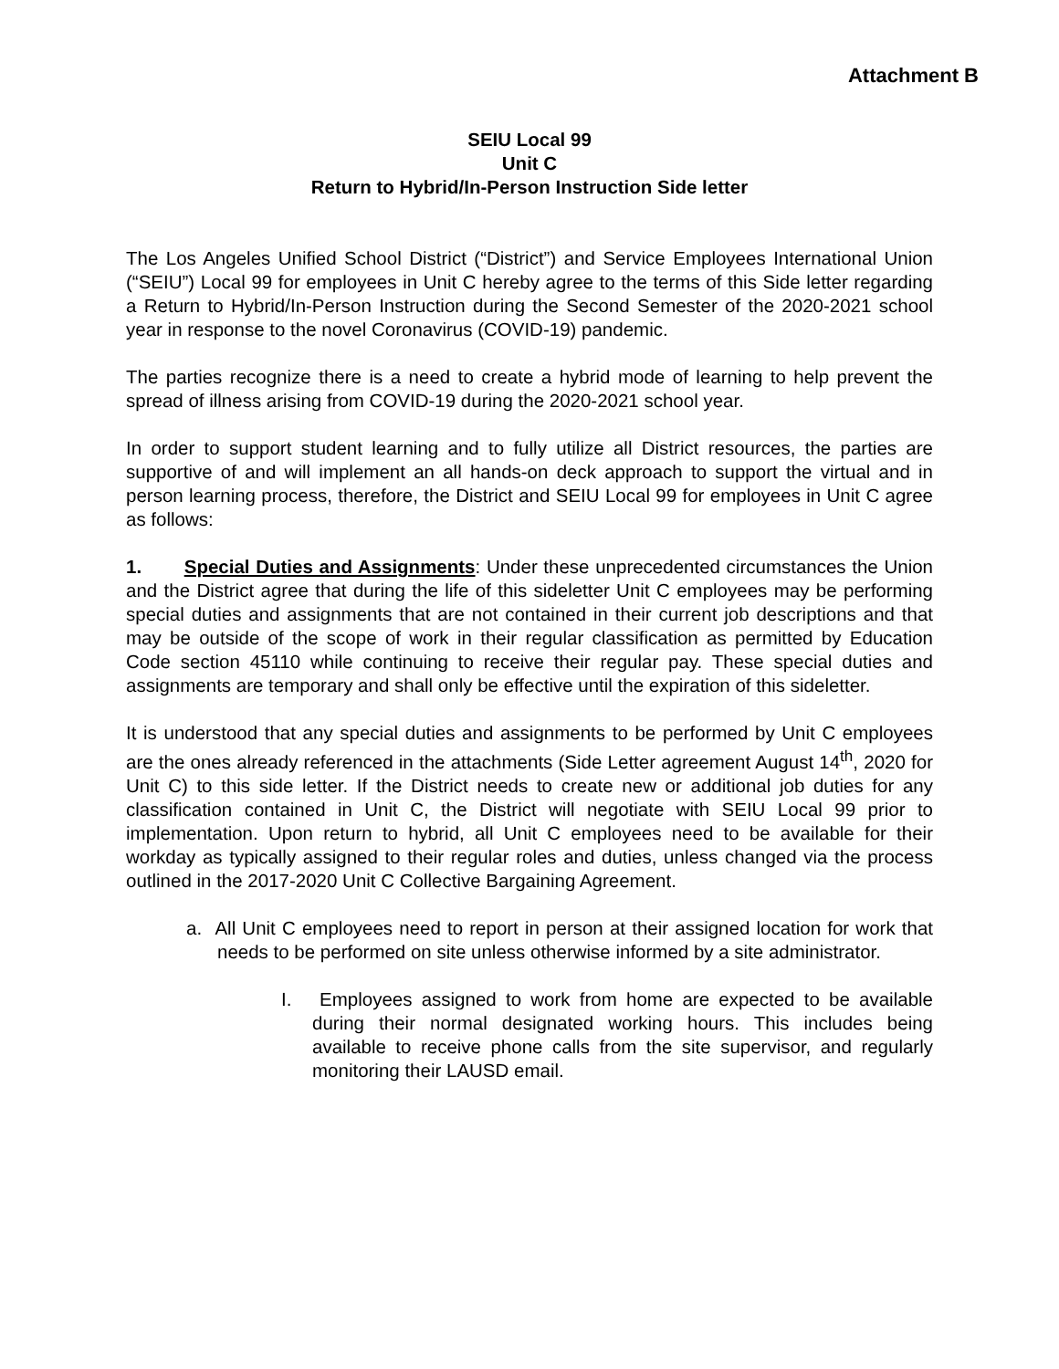Attachment B
SEIU Local 99
Unit C
Return to Hybrid/In-Person Instruction Side letter
The Los Angeles Unified School District (“District”) and Service Employees International Union (“SEIU”) Local 99 for employees in Unit C hereby agree to the terms of this Side letter regarding a Return to Hybrid/In-Person Instruction during the Second Semester of the 2020-2021 school year in response to the novel Coronavirus (COVID-19) pandemic.
The parties recognize there is a need to create a hybrid mode of learning to help prevent the spread of illness arising from COVID-19 during the 2020-2021 school year.
In order to support student learning and to fully utilize all District resources, the parties are supportive of and will implement an all hands-on deck approach to support the virtual and in person learning process, therefore, the District and SEIU Local 99 for employees in Unit C agree as follows:
1. Special Duties and Assignments: Under these unprecedented circumstances the Union and the District agree that during the life of this sideletter Unit C employees may be performing special duties and assignments that are not contained in their current job descriptions and that may be outside of the scope of work in their regular classification as permitted by Education Code section 45110 while continuing to receive their regular pay. These special duties and assignments are temporary and shall only be effective until the expiration of this sideletter.
It is understood that any special duties and assignments to be performed by Unit C employees are the ones already referenced in the attachments (Side Letter agreement August 14<sup>th</sup>, 2020 for Unit C) to this side letter. If the District needs to create new or additional job duties for any classification contained in Unit C, the District will negotiate with SEIU Local 99 prior to implementation. Upon return to hybrid, all Unit C employees need to be available for their workday as typically assigned to their regular roles and duties, unless changed via the process outlined in the 2017-2020 Unit C Collective Bargaining Agreement.
a. All Unit C employees need to report in person at their assigned location for work that needs to be performed on site unless otherwise informed by a site administrator.
I. Employees assigned to work from home are expected to be available during their normal designated working hours. This includes being available to receive phone calls from the site supervisor, and regularly monitoring their LAUSD email.